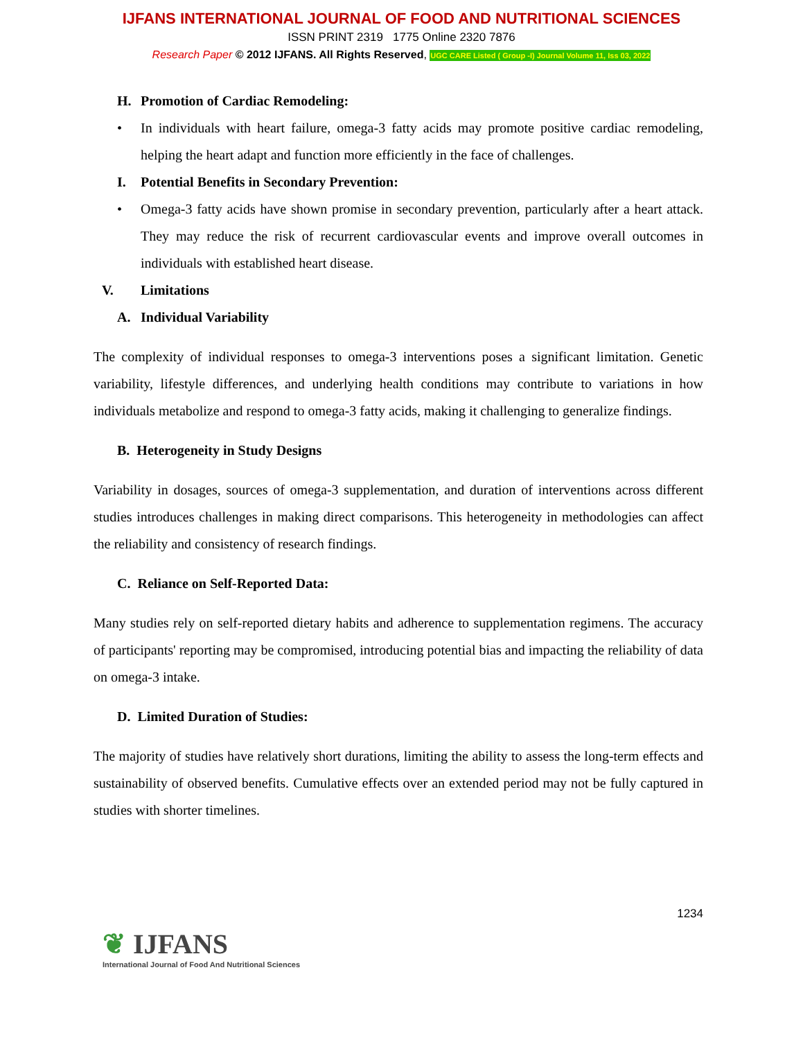IJFANS INTERNATIONAL JOURNAL OF FOOD AND NUTRITIONAL SCIENCES
ISSN PRINT 2319 1775 Online 2320 7876
Research Paper © 2012 IJFANS. All Rights Reserved, UGC CARE Listed ( Group -I) Journal Volume 11, Iss 03, 2022
H. Promotion of Cardiac Remodeling:
• In individuals with heart failure, omega-3 fatty acids may promote positive cardiac remodeling, helping the heart adapt and function more efficiently in the face of challenges.
I. Potential Benefits in Secondary Prevention:
• Omega-3 fatty acids have shown promise in secondary prevention, particularly after a heart attack. They may reduce the risk of recurrent cardiovascular events and improve overall outcomes in individuals with established heart disease.
V. Limitations
A. Individual Variability
The complexity of individual responses to omega-3 interventions poses a significant limitation. Genetic variability, lifestyle differences, and underlying health conditions may contribute to variations in how individuals metabolize and respond to omega-3 fatty acids, making it challenging to generalize findings.
B. Heterogeneity in Study Designs
Variability in dosages, sources of omega-3 supplementation, and duration of interventions across different studies introduces challenges in making direct comparisons. This heterogeneity in methodologies can affect the reliability and consistency of research findings.
C. Reliance on Self-Reported Data:
Many studies rely on self-reported dietary habits and adherence to supplementation regimens. The accuracy of participants' reporting may be compromised, introducing potential bias and impacting the reliability of data on omega-3 intake.
D. Limited Duration of Studies:
The majority of studies have relatively short durations, limiting the ability to assess the long-term effects and sustainability of observed benefits. Cumulative effects over an extended period may not be fully captured in studies with shorter timelines.
1234
❦ IJFANS
International Journal of Food And Nutritional Sciences